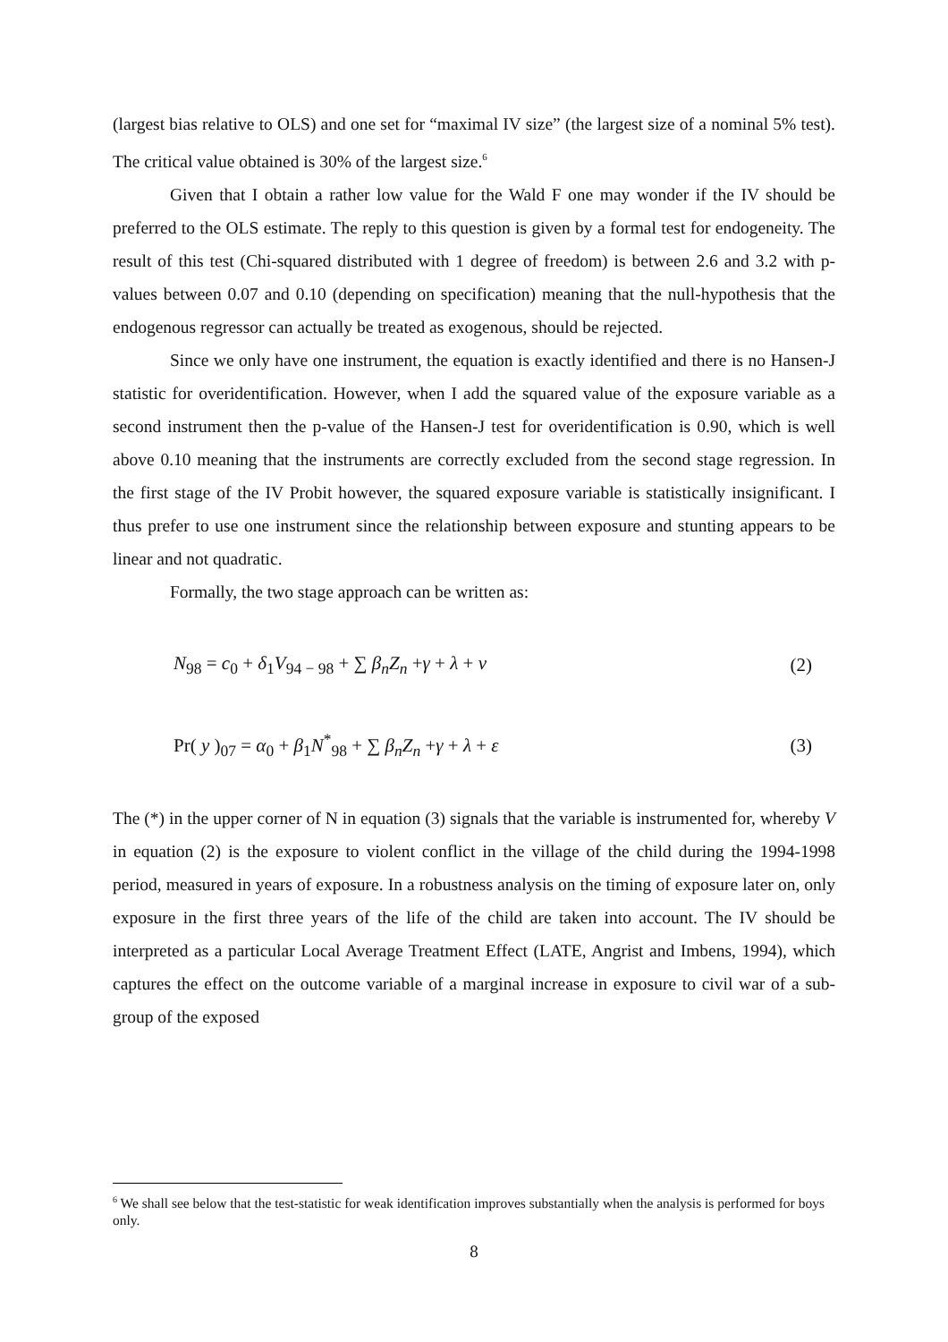(largest bias relative to OLS) and one set for “maximal IV size” (the largest size of a nominal 5% test). The critical value obtained is 30% of the largest size.<sup>6</sup>
Given that I obtain a rather low value for the Wald F one may wonder if the IV should be preferred to the OLS estimate. The reply to this question is given by a formal test for endogeneity. The result of this test (Chi-squared distributed with 1 degree of freedom) is between 2.6 and 3.2 with p-values between 0.07 and 0.10 (depending on specification) meaning that the null-hypothesis that the endogenous regressor can actually be treated as exogenous, should be rejected.
Since we only have one instrument, the equation is exactly identified and there is no Hansen-J statistic for overidentification. However, when I add the squared value of the exposure variable as a second instrument then the p-value of the Hansen-J test for overidentification is 0.90, which is well above 0.10 meaning that the instruments are correctly excluded from the second stage regression. In the first stage of the IV Probit however, the squared exposure variable is statistically insignificant. I thus prefer to use one instrument since the relationship between exposure and stunting appears to be linear and not quadratic.
Formally, the two stage approach can be written as:
N<sub>98</sub> = c<sub>0</sub> + δ<sub>1</sub>V<sub>94 − 98</sub> + ∑ β<sub>n</sub> Z<sub>n</sub> +γ + λ + v (2)
Pr( y )<sub>07</sub> = α<sub>0</sub> + β<sub>1</sub>N<sup>*</sup><sub>98</sub> + ∑ β<sub>n</sub> Z<sub>n</sub> +γ + λ + ε (3)
The (*) in the upper corner of N in equation (3) signals that the variable is instrumented for, whereby V in equation (2) is the exposure to violent conflict in the village of the child during the 1994-1998 period, measured in years of exposure. In a robustness analysis on the timing of exposure later on, only exposure in the first three years of the life of the child are taken into account. The IV should be interpreted as a particular Local Average Treatment Effect (LATE, Angrist and Imbens, 1994), which captures the effect on the outcome variable of a marginal increase in exposure to civil war of a sub-group of the exposed
<sup>6</sup> We shall see below that the test-statistic for weak identification improves substantially when the analysis is performed for boys only.
8